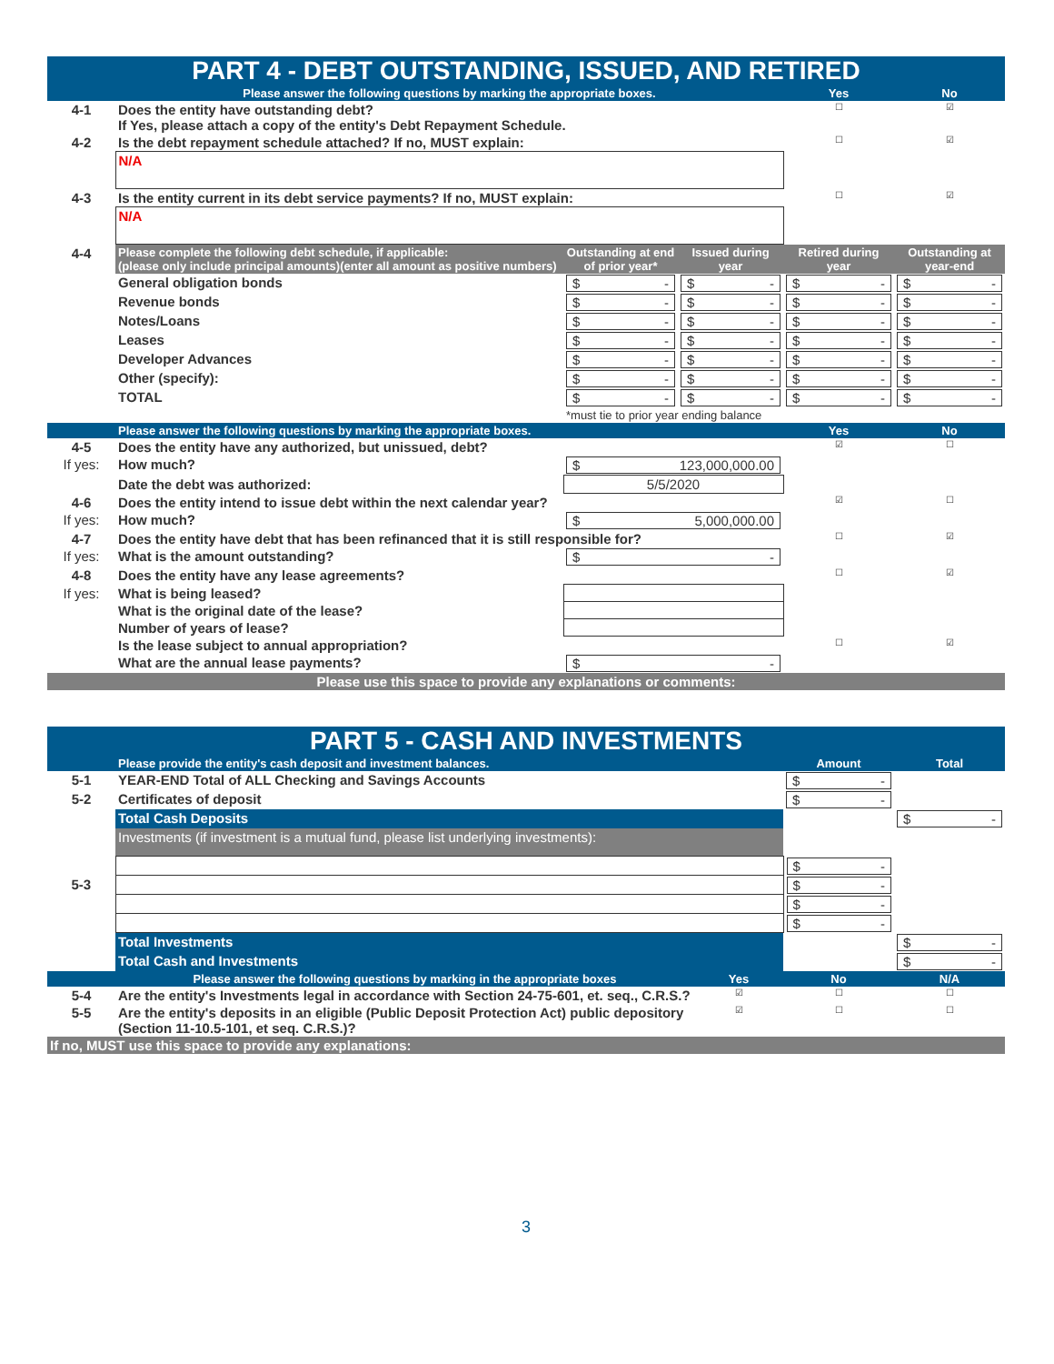| PART 4 - DEBT OUTSTANDING, ISSUED, AND RETIRED | | | | | |
| | Please answer the following questions by marking the appropriate boxes. | | | Yes | No |
| 4-1 | Does the entity have outstanding debt? If Yes, please attach a copy of the entity's Debt Repayment Schedule. | | | ☐ | ☑ |
| 4-2 | Is the debt repayment schedule attached? If no, MUST explain: | | | ☐ | ☑ |
| | N/A | | | | |
| 4-3 | Is the entity current in its debt service payments? If no, MUST explain: | | | ☐ | ☑ |
| | N/A | | | | |
| 4-4 | Please complete the following debt schedule, if applicable: (please only include principal amounts)(enter all amount as positive numbers) | Outstanding at end of prior year* | Issued during year | Retired during year | Outstanding at year-end |
| | General obligation bonds | $ - | $ - | $ - | $ - |
| | Revenue bonds | $ - | $ - | $ - | $ - |
| | Notes/Loans | $ - | $ - | $ - | $ - |
| | Leases | $ - | $ - | $ - | $ - |
| | Developer Advances | $ - | $ - | $ - | $ - |
| | Other (specify): | $ - | $ - | $ - | $ - |
| | TOTAL | $ - | $ - | $ - | $ - |
| | | *must tie to prior year ending balance | | | |
| | Please answer the following questions by marking the appropriate boxes. | | | Yes | No |
| 4-5 | Does the entity have any authorized, but unissued, debt? | | | ☑ | ☐ |
| If yes: | How much? | $ 123,000,000.00 | | | |
| | Date the debt was authorized: | 5/5/2020 | | | |
| 4-6 | Does the entity intend to issue debt within the next calendar year? | | | ☑ | ☐ |
| If yes: | How much? | $ 5,000,000.00 | | | |
| 4-7 | Does the entity have debt that has been refinanced that it is still responsible for? | | | ☐ | ☑ |
| If yes: | What is the amount outstanding? | $ - | | | |
| 4-8 | Does the entity have any lease agreements? | | | ☐ | ☑ |
| If yes: | What is being leased? | | | | |
| | What is the original date of the lease? | | | | |
| | Number of years of lease? | | | | |
| | Is the lease subject to annual appropriation? | | | ☐ | ☑ |
| | What are the annual lease payments? | $ - | | | |
| Please use this space to provide any explanations or comments: | | | | | |
| PART 5 - CASH AND INVESTMENTS | | | | |
| | Please provide the entity's cash deposit and investment balances. | | Amount | Total |
| 5-1 | YEAR-END Total of ALL Checking and Savings Accounts | | $ - | |
| 5-2 | Certificates of deposit | | $ - | |
| | Total Cash Deposits | | | $ - |
| | Investments (if investment is a mutual fund, please list underlying investments): | | | |
| | | | $ - | |
| 5-3 | | | $ - | |
| | | | $ - | |
| | | | $ - | |
| | Total Investments | | | $ - |
| | Total Cash and Investments | | | $ - |
| | Please answer the following questions by marking in the appropriate boxes | Yes | No | N/A |
| 5-4 | Are the entity's Investments legal in accordance with Section 24-75-601, et. seq., C.R.S.? | ☑ | ☐ | ☐ |
| 5-5 | Are the entity's deposits in an eligible (Public Deposit Protection Act) public depository (Section 11-10.5-101, et seq. C.R.S.)? | ☑ | ☐ | ☐ |
| If no, MUST use this space to provide any explanations: | | | | |
3